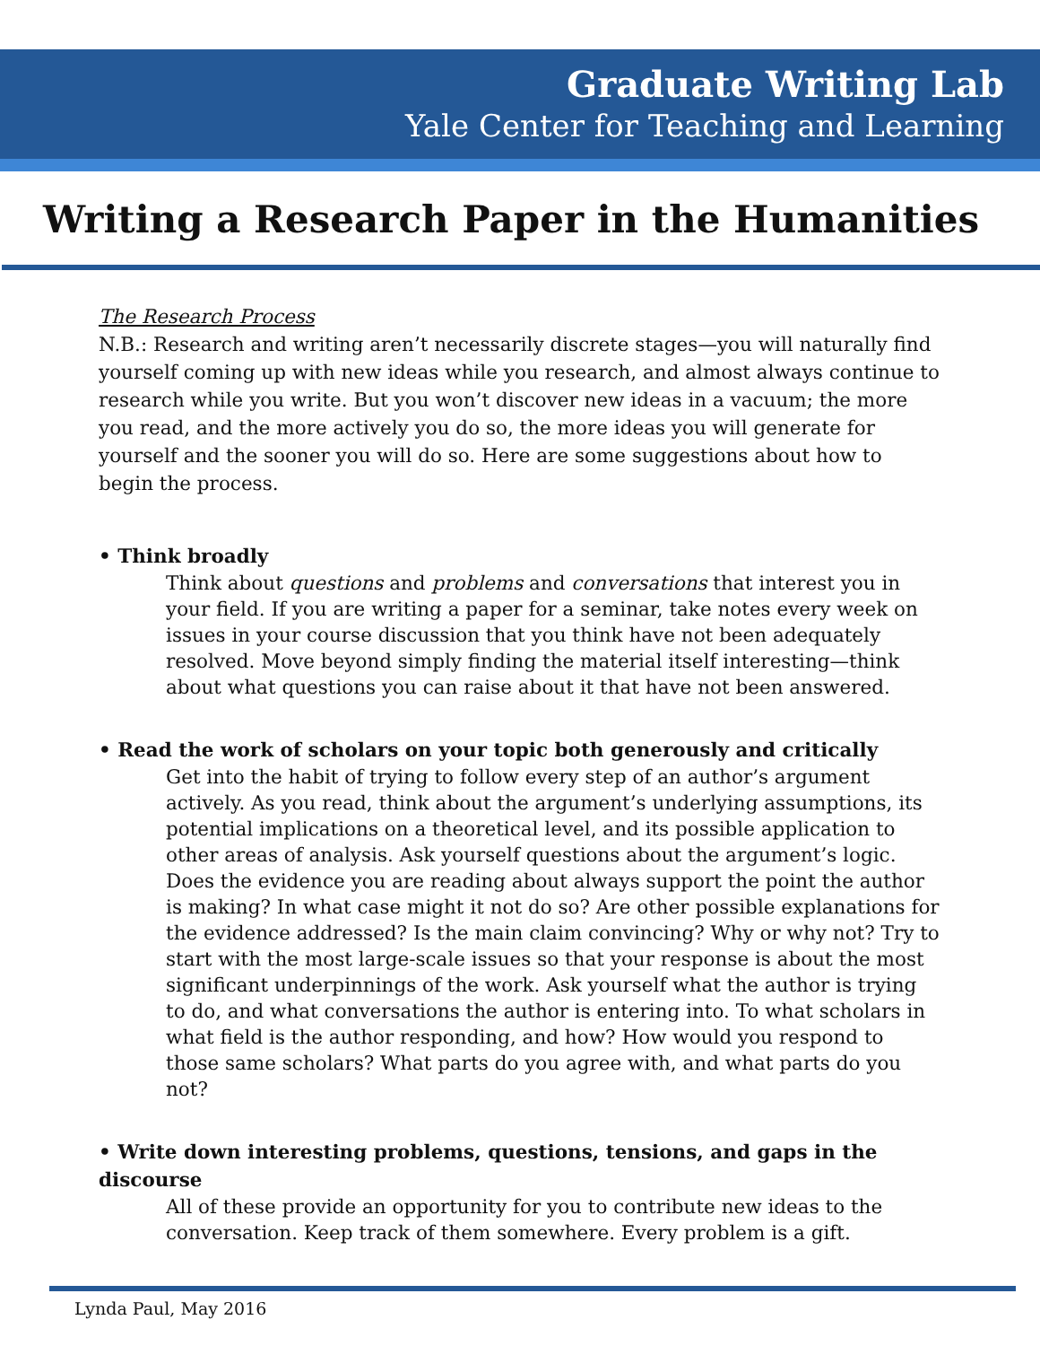Graduate Writing Lab
Yale Center for Teaching and Learning
Writing a Research Paper in the Humanities
The Research Process
N.B.: Research and writing aren’t necessarily discrete stages—you will naturally find yourself coming up with new ideas while you research, and almost always continue to research while you write. But you won’t discover new ideas in a vacuum; the more you read, and the more actively you do so, the more ideas you will generate for yourself and the sooner you will do so. Here are some suggestions about how to begin the process.
• Think broadly
Think about questions and problems and conversations that interest you in your field. If you are writing a paper for a seminar, take notes every week on issues in your course discussion that you think have not been adequately resolved. Move beyond simply finding the material itself interesting—think about what questions you can raise about it that have not been answered.
• Read the work of scholars on your topic both generously and critically
Get into the habit of trying to follow every step of an author’s argument actively. As you read, think about the argument’s underlying assumptions, its potential implications on a theoretical level, and its possible application to other areas of analysis. Ask yourself questions about the argument’s logic. Does the evidence you are reading about always support the point the author is making? In what case might it not do so? Are other possible explanations for the evidence addressed? Is the main claim convincing? Why or why not? Try to start with the most large-scale issues so that your response is about the most significant underpinnings of the work. Ask yourself what the author is trying to do, and what conversations the author is entering into. To what scholars in what field is the author responding, and how? How would you respond to those same scholars? What parts do you agree with, and what parts do you not?
• Write down interesting problems, questions, tensions, and gaps in the discourse
All of these provide an opportunity for you to contribute new ideas to the conversation. Keep track of them somewhere. Every problem is a gift.
Lynda Paul, May 2016